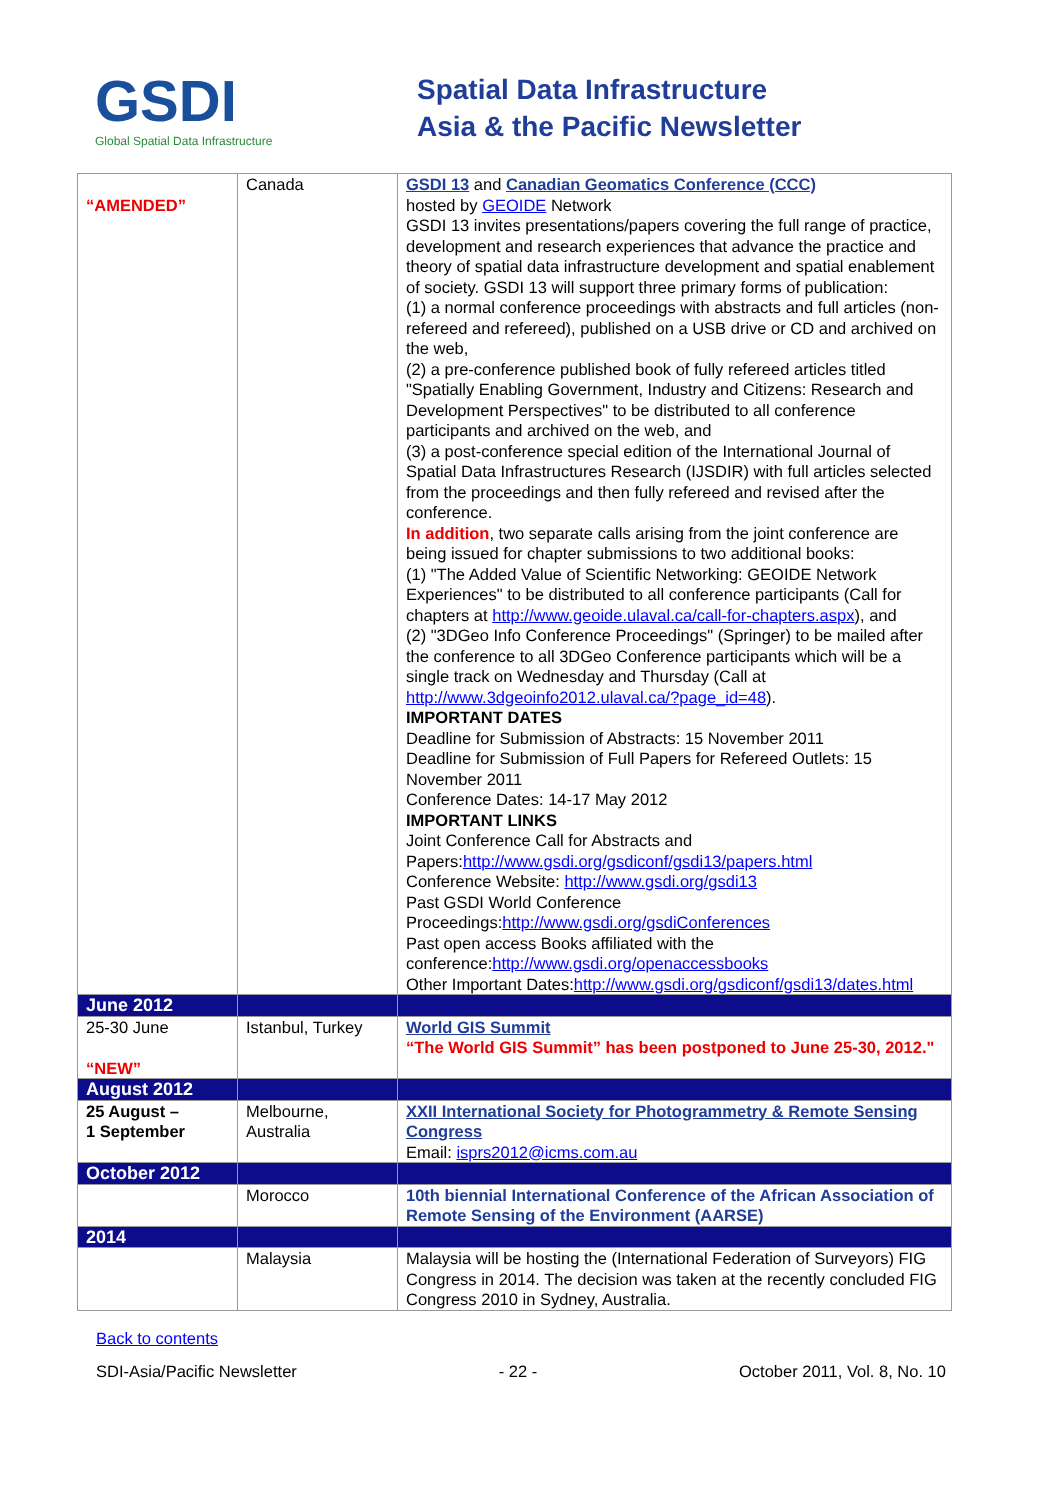GSDI
Global Spatial Data Infrastructure
Spatial Data Infrastructure
Asia & the Pacific Newsletter
| “AMENDED” | Canada | GSDI 13 and Canadian Geomatics Conference (CCC) hosted by GEOIDE Network GSDI 13 invites presentations/papers covering the full range of practice, development and research experiences that advance the practice and theory of spatial data infrastructure development and spatial enablement of society. GSDI 13 will support three primary forms of publication: (1) a normal conference proceedings with abstracts and full articles (non-refereed and refereed), published on a USB drive or CD and archived on the web, (2) a pre-conference published book of fully refereed articles titled "Spatially Enabling Government, Industry and Citizens: Research and Development Perspectives" to be distributed to all conference participants and archived on the web, and (3) a post-conference special edition of the International Journal of Spatial Data Infrastructures Research (IJSDIR) with full articles selected from the proceedings and then fully refereed and revised after the conference. In addition , two separate calls arising from the joint conference are being issued for chapter submissions to two additional books: (1) "The Added Value of Scientific Networking: GEOIDE Network Experiences" to be distributed to all conference participants (Call for chapters at http://www.geoide.ulaval.ca/call-for-chapters.aspx ), and (2) "3DGeo Info Conference Proceedings" (Springer) to be mailed after the conference to all 3DGeo Conference participants which will be a single track on Wednesday and Thursday (Call at http://www.3dgeoinfo2012.ulaval.ca/?page_id=48 ). IMPORTANT DATES Deadline for Submission of Abstracts: 15 November 2011 Deadline for Submission of Full Papers for Refereed Outlets: 15 November 2011 Conference Dates: 14-17 May 2012 IMPORTANT LINKS Joint Conference Call for Abstracts and Papers: http://www.gsdi.org/gsdiconf/gsdi13/papers.html Conference Website: http://www.gsdi.org/gsdi13 Past GSDI World Conference Proceedings: http://www.gsdi.org/gsdiConferences Past open access Books affiliated with the conference: http://www.gsdi.org/openaccessbooks Other Important Dates: http://www.gsdi.org/gsdiconf/gsdi13/dates.html |
| June 2012 | | |
| 25-30 June “NEW” | Istanbul, Turkey | World GIS Summit “The World GIS Summit” has been postponed to June 25-30, 2012." |
| August 2012 | | |
| 25 August – 1 September | Melbourne, Australia | XXII International Society for Photogrammetry & Remote Sensing Congress Email: isprs2012@icms.com.au |
| October 2012 | | |
| | Morocco | 10th biennial International Conference of the African Association of Remote Sensing of the Environment (AARSE) |
| 2014 | | |
| | Malaysia | Malaysia will be hosting the (International Federation of Surveyors) FIG Congress in 2014. The decision was taken at the recently concluded FIG Congress 2010 in Sydney, Australia. |
Back to contents
SDI-Asia/Pacific Newsletter - 22 - October 2011, Vol. 8, No. 10